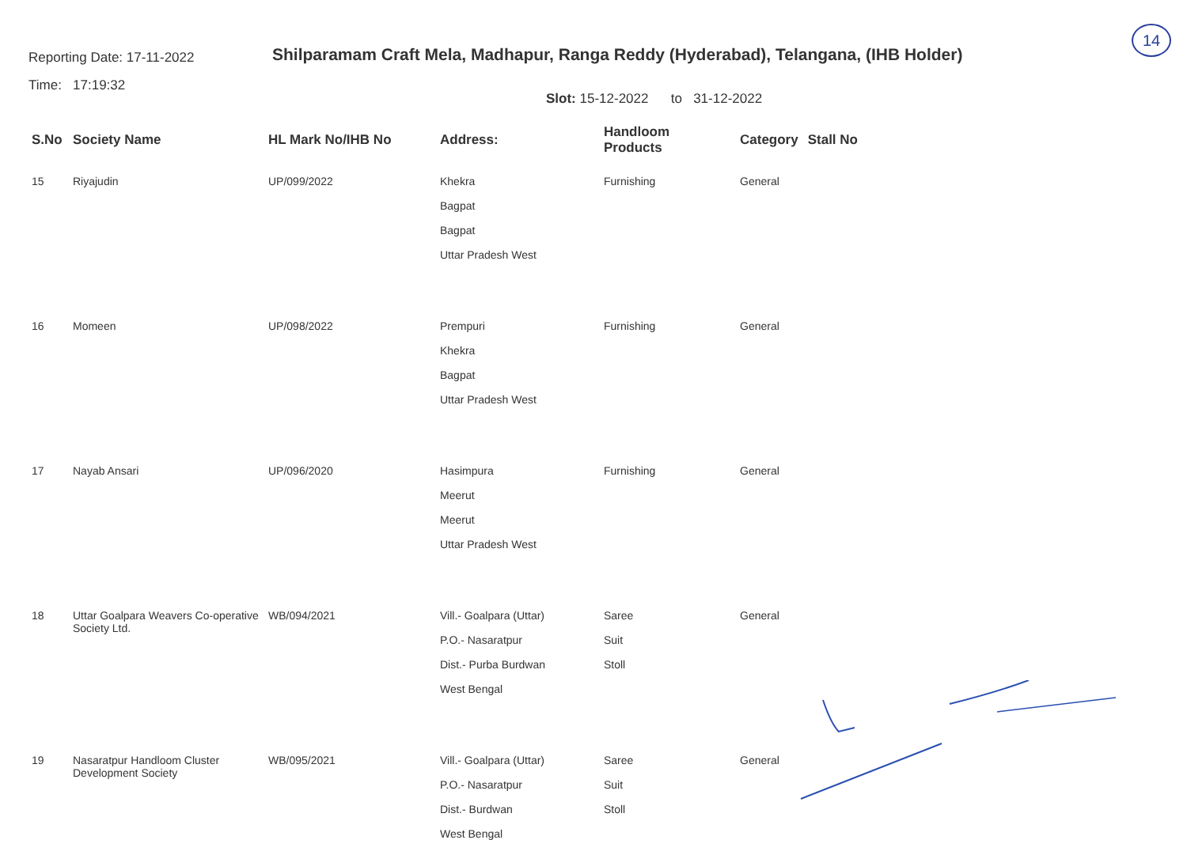14
Reporting Date: 17-11-2022
Time: 17:19:32
Shilparamam Craft Mela, Madhapur, Ranga Reddy (Hyderabad), Telangana, (IHB Holder)
Slot: 15-12-2022 to 31-12-2022
| S.No | Society Name | HL Mark No/IHB No | Address: | Handloom Products | Category | Stall No |
| --- | --- | --- | --- | --- | --- | --- |
| 15 | Riyajudin | UP/099/2022 | Khekra Bagpat Bagpat Uttar Pradesh West | Furnishing | General | |
| 16 | Momeen | UP/098/2022 | Prempuri Khekra Bagpat Uttar Pradesh West | Furnishing | General | |
| 17 | Nayab Ansari | UP/096/2020 | Hasimpura Meerut Meerut Uttar Pradesh West | Furnishing | General | |
| 18 | Uttar Goalpara Weavers Co-operative Society Ltd. | WB/094/2021 | Vill.- Goalpara (Uttar) P.O.- Nasaratpur Dist.- Purba Burdwan West Bengal | Saree Suit Stoll | General | |
| 19 | Nasaratpur Handloom Cluster Development Society | WB/095/2021 | Vill.- Goalpara (Uttar) P.O.- Nasaratpur Dist.- Burdwan West Bengal | Saree Suit Stoll | General | |